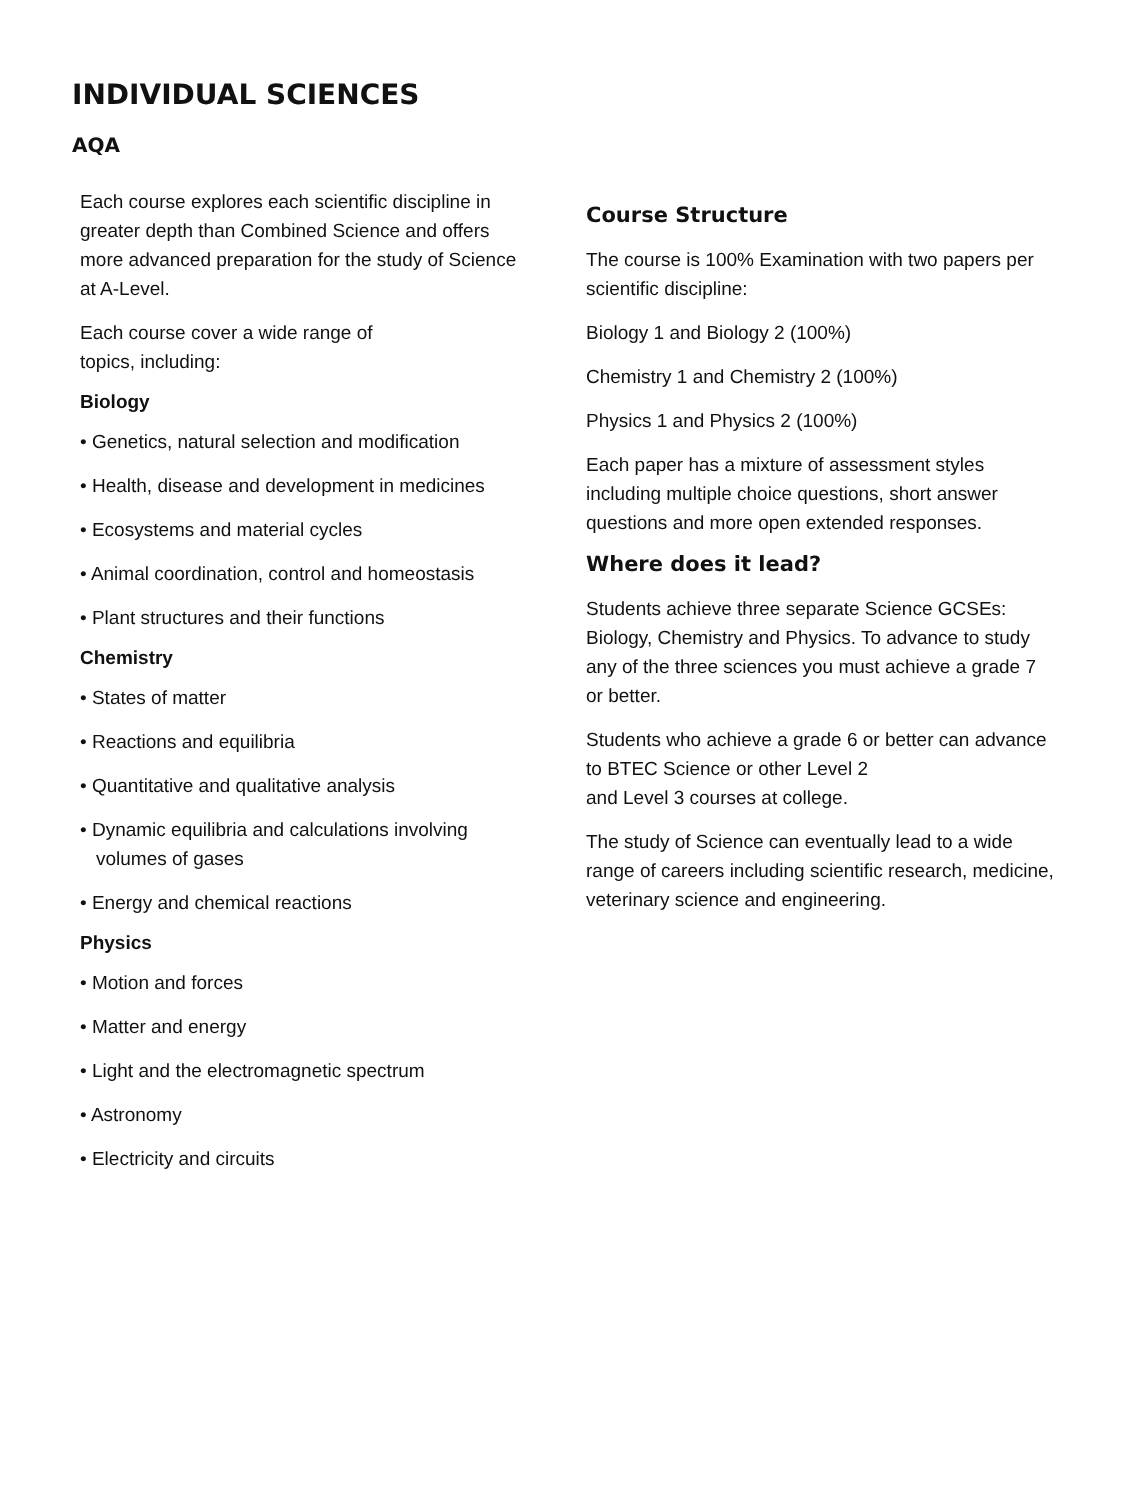INDIVIDUAL SCIENCES
AQA
Each course explores each scientific discipline in greater depth than Combined Science and offers more advanced preparation for the study of Science at A-Level.
Each course cover a wide range of
topics, including:
Biology
• Genetics, natural selection and modification
• Health, disease and development in medicines
• Ecosystems and material cycles
• Animal coordination, control and homeostasis
• Plant structures and their functions
Chemistry
• States of matter
• Reactions and equilibria
• Quantitative and qualitative analysis
• Dynamic equilibria and calculations involving
volumes of gases
• Energy and chemical reactions
Physics
• Motion and forces
• Matter and energy
• Light and the electromagnetic spectrum
• Astronomy
• Electricity and circuits
Course Structure
The course is 100% Examination with two papers per scientific discipline:
Biology 1 and Biology 2 (100%)
Chemistry 1 and Chemistry 2 (100%)
Physics 1 and Physics 2 (100%)
Each paper has a mixture of assessment styles including multiple choice questions, short answer questions and more open extended responses.
Where does it lead?
Students achieve three separate Science GCSEs: Biology, Chemistry and Physics. To advance to study any of the three sciences you must achieve a grade 7 or better.
Students who achieve a grade 6 or better can advance to BTEC Science or other Level 2
and Level 3 courses at college.
The study of Science can eventually lead to a wide range of careers including scientific research, medicine, veterinary science and engineering.